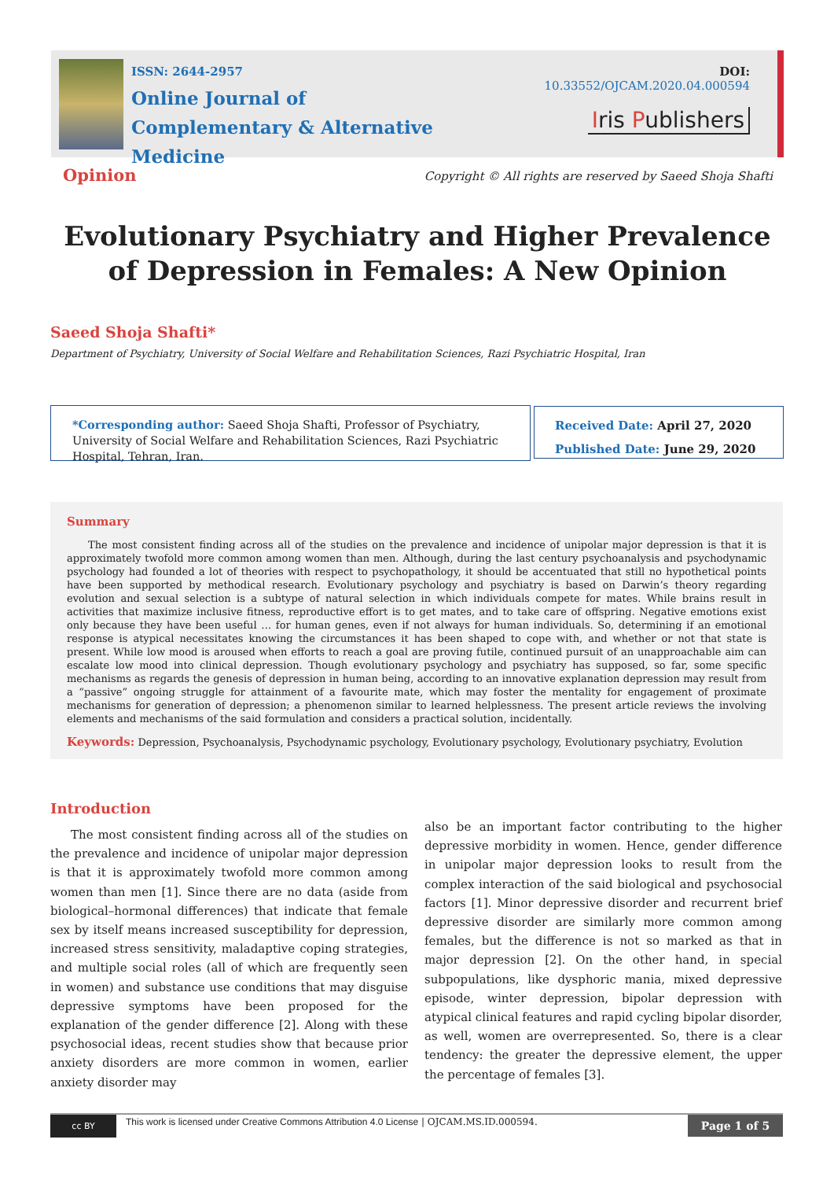ISSN: 2644-2957
Online Journal of
Complementary & Alternative Medicine
DOI: 10.33552/OJCAM.2020.04.000594
Iris Publishers
Opinion
Copyright © All rights are reserved by Saeed Shoja Shafti
Evolutionary Psychiatry and Higher Prevalence of Depression in Females: A New Opinion
Saeed Shoja Shafti*
Department of Psychiatry, University of Social Welfare and Rehabilitation Sciences, Razi Psychiatric Hospital, Iran
*Corresponding author: Saeed Shoja Shafti, Professor of Psychiatry, University of Social Welfare and Rehabilitation Sciences, Razi Psychiatric Hospital, Tehran, Iran.
Received Date: April 27, 2020
Published Date: June 29, 2020
Summary
The most consistent finding across all of the studies on the prevalence and incidence of unipolar major depression is that it is approximately twofold more common among women than men. Although, during the last century psychoanalysis and psychodynamic psychology had founded a lot of theories with respect to psychopathology, it should be accentuated that still no hypothetical points have been supported by methodical research. Evolutionary psychology and psychiatry is based on Darwin’s theory regarding evolution and sexual selection is a subtype of natural selection in which individuals compete for mates. While brains result in activities that maximize inclusive fitness, reproductive effort is to get mates, and to take care of offspring. Negative emotions exist only because they have been useful … for human genes, even if not always for human individuals. So, determining if an emotional response is atypical necessitates knowing the circumstances it has been shaped to cope with, and whether or not that state is present. While low mood is aroused when efforts to reach a goal are proving futile, continued pursuit of an unapproachable aim can escalate low mood into clinical depression. Though evolutionary psychology and psychiatry has supposed, so far, some specific mechanisms as regards the genesis of depression in human being, according to an innovative explanation depression may result from a “passive” ongoing struggle for attainment of a favourite mate, which may foster the mentality for engagement of proximate mechanisms for generation of depression; a phenomenon similar to learned helplessness. The present article reviews the involving elements and mechanisms of the said formulation and considers a practical solution, incidentally.
Keywords: Depression, Psychoanalysis, Psychodynamic psychology, Evolutionary psychology, Evolutionary psychiatry, Evolution
Introduction
The most consistent finding across all of the studies on the prevalence and incidence of unipolar major depression is that it is approximately twofold more common among women than men [1]. Since there are no data (aside from biological–hormonal differences) that indicate that female sex by itself means increased susceptibility for depression, increased stress sensitivity, maladaptive coping strategies, and multiple social roles (all of which are frequently seen in women) and substance use conditions that may disguise depressive symptoms have been proposed for the explanation of the gender difference [2]. Along with these psychosocial ideas, recent studies show that because prior anxiety disorders are more common in women, earlier anxiety disorder may
also be an important factor contributing to the higher depressive morbidity in women. Hence, gender difference in unipolar major depression looks to result from the complex interaction of the said biological and psychosocial factors [1]. Minor depressive disorder and recurrent brief depressive disorder are similarly more common among females, but the difference is not so marked as that in major depression [2]. On the other hand, in special subpopulations, like dysphoric mania, mixed depressive episode, winter depression, bipolar depression with atypical clinical features and rapid cycling bipolar disorder, as well, women are overrepresented. So, there is a clear tendency: the greater the depressive element, the upper the percentage of females [3].
cc BY
This work is licensed under Creative Commons Attribution 4.0 License | OJCAM.MS.ID.000594.
Page 1 of 5